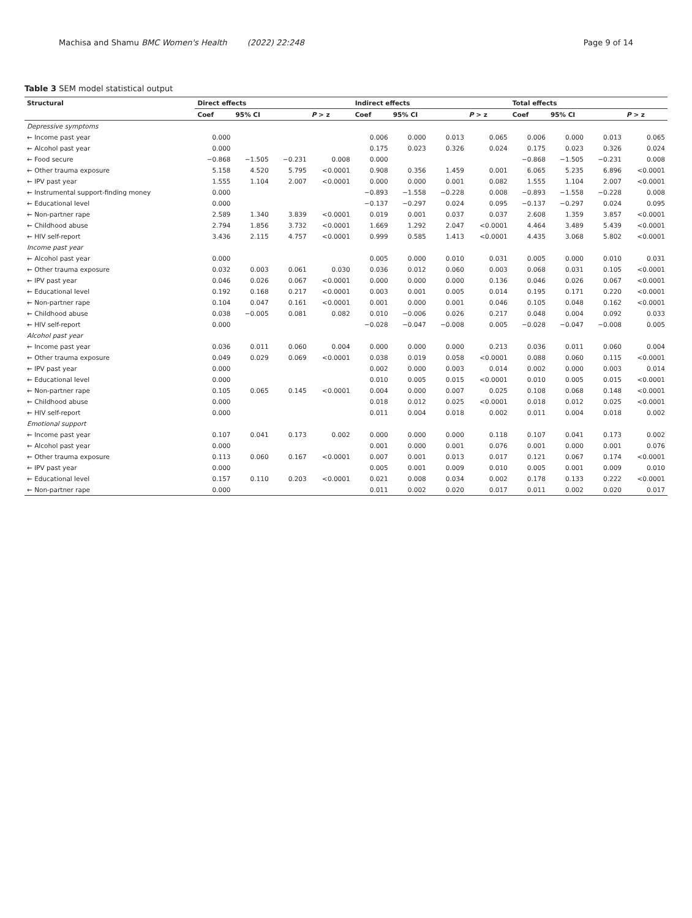Machisa and Shamu BMC Women's Health (2022) 22:248 Page 9 of 14
Table 3 SEM model statistical output
| Structural | Direct effects | | | | Indirect effects | | | | Total effects | | | |
| --- | --- | --- | --- | --- | --- | --- | --- | --- | --- | --- | --- | --- |
| | Coef | 95% CI | | P > z | Coef | 95% CI | | P > z | Coef | 95% CI | | P > z |
| Depressive symptoms | | | | | | | | | | | | |
| ← Income past year | 0.000 | | | | 0.006 | 0.000 | 0.013 | 0.065 | 0.006 | 0.000 | 0.013 | 0.065 |
| ← Alcohol past year | 0.000 | | | | 0.175 | 0.023 | 0.326 | 0.024 | 0.175 | 0.023 | 0.326 | 0.024 |
| ← Food secure | −0.868 | −1.505 | −0.231 | 0.008 | 0.000 | | | | −0.868 | −1.505 | −0.231 | 0.008 |
| ← Other trauma exposure | 5.158 | 4.520 | 5.795 | <0.0001 | 0.908 | 0.356 | 1.459 | 0.001 | 6.065 | 5.235 | 6.896 | <0.0001 |
| ← IPV past year | 1.555 | 1.104 | 2.007 | <0.0001 | 0.000 | 0.000 | 0.001 | 0.082 | 1.555 | 1.104 | 2.007 | <0.0001 |
| ← Instrumental support-finding money | 0.000 | | | | −0.893 | −1.558 | −0.228 | 0.008 | −0.893 | −1.558 | −0.228 | 0.008 |
| ← Educational level | 0.000 | | | | −0.137 | −0.297 | 0.024 | 0.095 | −0.137 | −0.297 | 0.024 | 0.095 |
| ← Non-partner rape | 2.589 | 1.340 | 3.839 | <0.0001 | 0.019 | 0.001 | 0.037 | 0.037 | 2.608 | 1.359 | 3.857 | <0.0001 |
| ← Childhood abuse | 2.794 | 1.856 | 3.732 | <0.0001 | 1.669 | 1.292 | 2.047 | <0.0001 | 4.464 | 3.489 | 5.439 | <0.0001 |
| ← HIV self-report | 3.436 | 2.115 | 4.757 | <0.0001 | 0.999 | 0.585 | 1.413 | <0.0001 | 4.435 | 3.068 | 5.802 | <0.0001 |
| Income past year | | | | | | | | | | | | |
| ← Alcohol past year | 0.000 | | | | 0.005 | 0.000 | 0.010 | 0.031 | 0.005 | 0.000 | 0.010 | 0.031 |
| ← Other trauma exposure | 0.032 | 0.003 | 0.061 | 0.030 | 0.036 | 0.012 | 0.060 | 0.003 | 0.068 | 0.031 | 0.105 | <0.0001 |
| ← IPV past year | 0.046 | 0.026 | 0.067 | <0.0001 | 0.000 | 0.000 | 0.000 | 0.136 | 0.046 | 0.026 | 0.067 | <0.0001 |
| ← Educational level | 0.192 | 0.168 | 0.217 | <0.0001 | 0.003 | 0.001 | 0.005 | 0.014 | 0.195 | 0.171 | 0.220 | <0.0001 |
| ← Non-partner rape | 0.104 | 0.047 | 0.161 | <0.0001 | 0.001 | 0.000 | 0.001 | 0.046 | 0.105 | 0.048 | 0.162 | <0.0001 |
| ← Childhood abuse | 0.038 | −0.005 | 0.081 | 0.082 | 0.010 | −0.006 | 0.026 | 0.217 | 0.048 | 0.004 | 0.092 | 0.033 |
| ← HIV self-report | 0.000 | | | | −0.028 | −0.047 | −0.008 | 0.005 | −0.028 | −0.047 | −0.008 | 0.005 |
| Alcohol past year | | | | | | | | | | | | |
| ← Income past year | 0.036 | 0.011 | 0.060 | 0.004 | 0.000 | 0.000 | 0.000 | 0.213 | 0.036 | 0.011 | 0.060 | 0.004 |
| ← Other trauma exposure | 0.049 | 0.029 | 0.069 | <0.0001 | 0.038 | 0.019 | 0.058 | <0.0001 | 0.088 | 0.060 | 0.115 | <0.0001 |
| ← IPV past year | 0.000 | | | | 0.002 | 0.000 | 0.003 | 0.014 | 0.002 | 0.000 | 0.003 | 0.014 |
| ← Educational level | 0.000 | | | | 0.010 | 0.005 | 0.015 | <0.0001 | 0.010 | 0.005 | 0.015 | <0.0001 |
| ← Non-partner rape | 0.105 | 0.065 | 0.145 | <0.0001 | 0.004 | 0.000 | 0.007 | 0.025 | 0.108 | 0.068 | 0.148 | <0.0001 |
| ← Childhood abuse | 0.000 | | | | 0.018 | 0.012 | 0.025 | <0.0001 | 0.018 | 0.012 | 0.025 | <0.0001 |
| ← HIV self-report | 0.000 | | | | 0.011 | 0.004 | 0.018 | 0.002 | 0.011 | 0.004 | 0.018 | 0.002 |
| Emotional support | | | | | | | | | | | | |
| ← Income past year | 0.107 | 0.041 | 0.173 | 0.002 | 0.000 | 0.000 | 0.000 | 0.118 | 0.107 | 0.041 | 0.173 | 0.002 |
| ← Alcohol past year | 0.000 | | | | 0.001 | 0.000 | 0.001 | 0.076 | 0.001 | 0.000 | 0.001 | 0.076 |
| ← Other trauma exposure | 0.113 | 0.060 | 0.167 | <0.0001 | 0.007 | 0.001 | 0.013 | 0.017 | 0.121 | 0.067 | 0.174 | <0.0001 |
| ← IPV past year | 0.000 | | | | 0.005 | 0.001 | 0.009 | 0.010 | 0.005 | 0.001 | 0.009 | 0.010 |
| ← Educational level | 0.157 | 0.110 | 0.203 | <0.0001 | 0.021 | 0.008 | 0.034 | 0.002 | 0.178 | 0.133 | 0.222 | <0.0001 |
| ← Non-partner rape | 0.000 | | | | 0.011 | 0.002 | 0.020 | 0.017 | 0.011 | 0.002 | 0.020 | 0.017 |